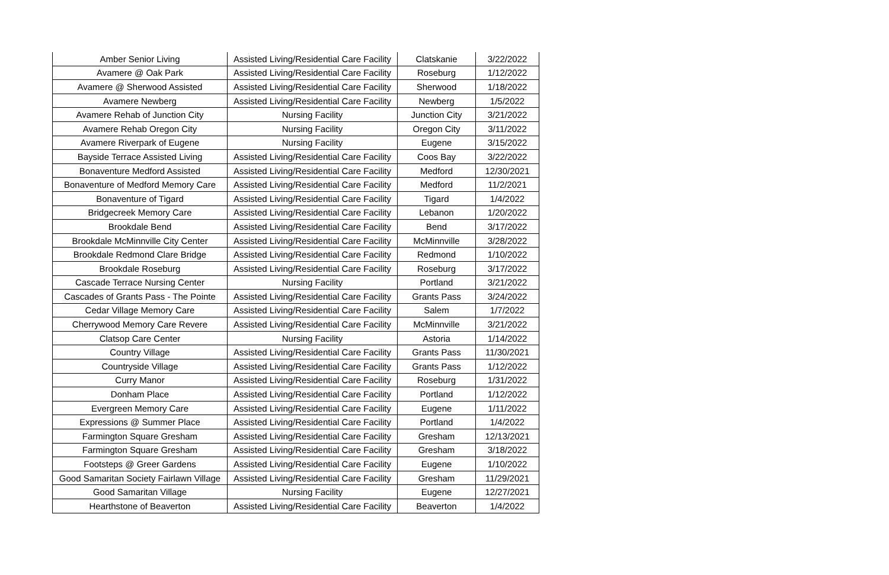| Amber Senior Living | Assisted Living/Residential Care Facility | Clatskanie | 3/22/2022 |
| Avamere @ Oak Park | Assisted Living/Residential Care Facility | Roseburg | 1/12/2022 |
| Avamere @ Sherwood Assisted | Assisted Living/Residential Care Facility | Sherwood | 1/18/2022 |
| Avamere Newberg | Assisted Living/Residential Care Facility | Newberg | 1/5/2022 |
| Avamere Rehab of Junction City | Nursing Facility | Junction City | 3/21/2022 |
| Avamere Rehab Oregon City | Nursing Facility | Oregon City | 3/11/2022 |
| Avamere Riverpark of Eugene | Nursing Facility | Eugene | 3/15/2022 |
| Bayside Terrace Assisted Living | Assisted Living/Residential Care Facility | Coos Bay | 3/22/2022 |
| Bonaventure Medford Assisted | Assisted Living/Residential Care Facility | Medford | 12/30/2021 |
| Bonaventure of Medford Memory Care | Assisted Living/Residential Care Facility | Medford | 11/2/2021 |
| Bonaventure of Tigard | Assisted Living/Residential Care Facility | Tigard | 1/4/2022 |
| Bridgecreek Memory Care | Assisted Living/Residential Care Facility | Lebanon | 1/20/2022 |
| Brookdale Bend | Assisted Living/Residential Care Facility | Bend | 3/17/2022 |
| Brookdale McMinnville City Center | Assisted Living/Residential Care Facility | McMinnville | 3/28/2022 |
| Brookdale Redmond Clare Bridge | Assisted Living/Residential Care Facility | Redmond | 1/10/2022 |
| Brookdale Roseburg | Assisted Living/Residential Care Facility | Roseburg | 3/17/2022 |
| Cascade Terrace Nursing Center | Nursing Facility | Portland | 3/21/2022 |
| Cascades of Grants Pass - The Pointe | Assisted Living/Residential Care Facility | Grants Pass | 3/24/2022 |
| Cedar Village Memory Care | Assisted Living/Residential Care Facility | Salem | 1/7/2022 |
| Cherrywood Memory Care Revere | Assisted Living/Residential Care Facility | McMinnville | 3/21/2022 |
| Clatsop Care Center | Nursing Facility | Astoria | 1/14/2022 |
| Country Village | Assisted Living/Residential Care Facility | Grants Pass | 11/30/2021 |
| Countryside Village | Assisted Living/Residential Care Facility | Grants Pass | 1/12/2022 |
| Curry Manor | Assisted Living/Residential Care Facility | Roseburg | 1/31/2022 |
| Donham Place | Assisted Living/Residential Care Facility | Portland | 1/12/2022 |
| Evergreen Memory Care | Assisted Living/Residential Care Facility | Eugene | 1/11/2022 |
| Expressions @ Summer Place | Assisted Living/Residential Care Facility | Portland | 1/4/2022 |
| Farmington Square Gresham | Assisted Living/Residential Care Facility | Gresham | 12/13/2021 |
| Farmington Square Gresham | Assisted Living/Residential Care Facility | Gresham | 3/18/2022 |
| Footsteps @ Greer Gardens | Assisted Living/Residential Care Facility | Eugene | 1/10/2022 |
| Good Samaritan Society Fairlawn Village | Assisted Living/Residential Care Facility | Gresham | 11/29/2021 |
| Good Samaritan Village | Nursing Facility | Eugene | 12/27/2021 |
| Hearthstone of Beaverton | Assisted Living/Residential Care Facility | Beaverton | 1/4/2022 |